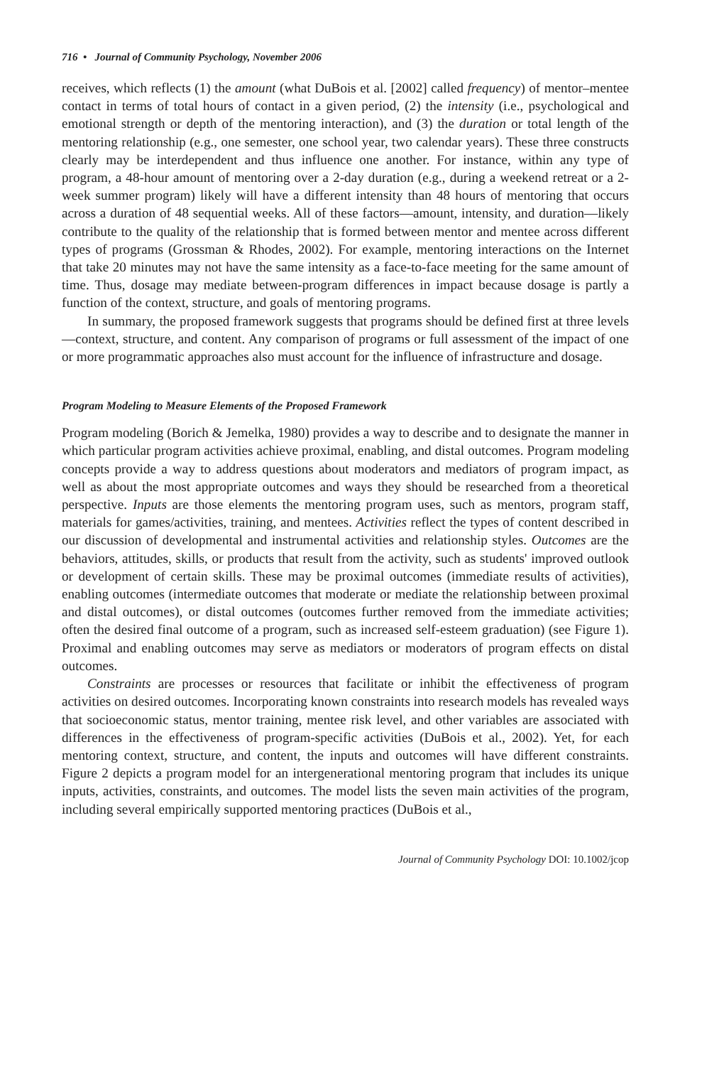716 • Journal of Community Psychology, November 2006
receives, which reflects (1) the amount (what DuBois et al. [2002] called frequency) of mentor–mentee contact in terms of total hours of contact in a given period, (2) the intensity (i.e., psychological and emotional strength or depth of the mentoring interaction), and (3) the duration or total length of the mentoring relationship (e.g., one semester, one school year, two calendar years). These three constructs clearly may be interdependent and thus influence one another. For instance, within any type of program, a 48-hour amount of mentoring over a 2-day duration (e.g., during a weekend retreat or a 2-week summer program) likely will have a different intensity than 48 hours of mentoring that occurs across a duration of 48 sequential weeks. All of these factors—amount, intensity, and duration—likely contribute to the quality of the relationship that is formed between mentor and mentee across different types of programs (Grossman & Rhodes, 2002). For example, mentoring interactions on the Internet that take 20 minutes may not have the same intensity as a face-to-face meeting for the same amount of time. Thus, dosage may mediate between-program differences in impact because dosage is partly a function of the context, structure, and goals of mentoring programs.
In summary, the proposed framework suggests that programs should be defined first at three levels—context, structure, and content. Any comparison of programs or full assessment of the impact of one or more programmatic approaches also must account for the influence of infrastructure and dosage.
Program Modeling to Measure Elements of the Proposed Framework
Program modeling (Borich & Jemelka, 1980) provides a way to describe and to designate the manner in which particular program activities achieve proximal, enabling, and distal outcomes. Program modeling concepts provide a way to address questions about moderators and mediators of program impact, as well as about the most appropriate outcomes and ways they should be researched from a theoretical perspective. Inputs are those elements the mentoring program uses, such as mentors, program staff, materials for games/activities, training, and mentees. Activities reflect the types of content described in our discussion of developmental and instrumental activities and relationship styles. Outcomes are the behaviors, attitudes, skills, or products that result from the activity, such as students' improved outlook or development of certain skills. These may be proximal outcomes (immediate results of activities), enabling outcomes (intermediate outcomes that moderate or mediate the relationship between proximal and distal outcomes), or distal outcomes (outcomes further removed from the immediate activities; often the desired final outcome of a program, such as increased self-esteem graduation) (see Figure 1). Proximal and enabling outcomes may serve as mediators or moderators of program effects on distal outcomes.
Constraints are processes or resources that facilitate or inhibit the effectiveness of program activities on desired outcomes. Incorporating known constraints into research models has revealed ways that socioeconomic status, mentor training, mentee risk level, and other variables are associated with differences in the effectiveness of program-specific activities (DuBois et al., 2002). Yet, for each mentoring context, structure, and content, the inputs and outcomes will have different constraints. Figure 2 depicts a program model for an intergenerational mentoring program that includes its unique inputs, activities, constraints, and outcomes. The model lists the seven main activities of the program, including several empirically supported mentoring practices (DuBois et al.,
Journal of Community Psychology DOI: 10.1002/jcop